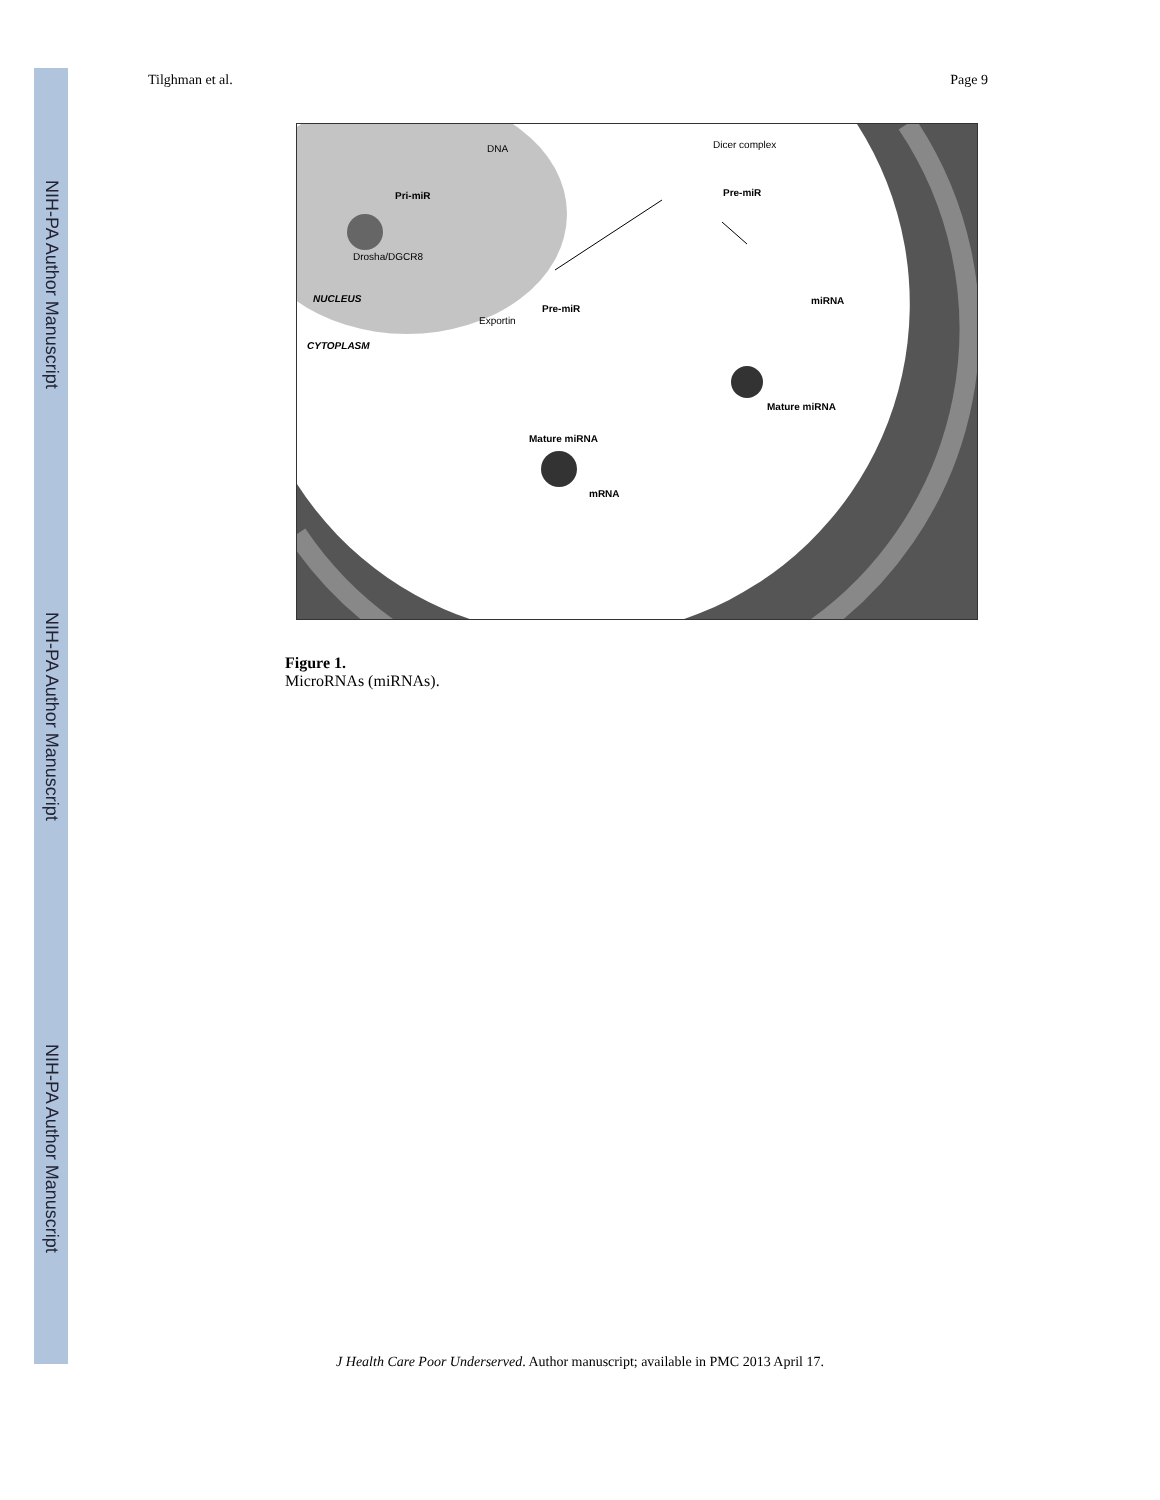NIH-PA Author Manuscript
NIH-PA Author Manuscript
NIH-PA Author Manuscript
Tilghman et al. Page 9
DNA
Pri-miR
Drosha/DGCR8
NUCLEUS
CYTOPLASM
Exportin
Pre-miR
Dicer complex
Pre-miR
miRNA
Mature miRNA
Mature miRNA
mRNA
Figure 1.
MicroRNAs (miRNAs).
J Health Care Poor Underserved. Author manuscript; available in PMC 2013 April 17.